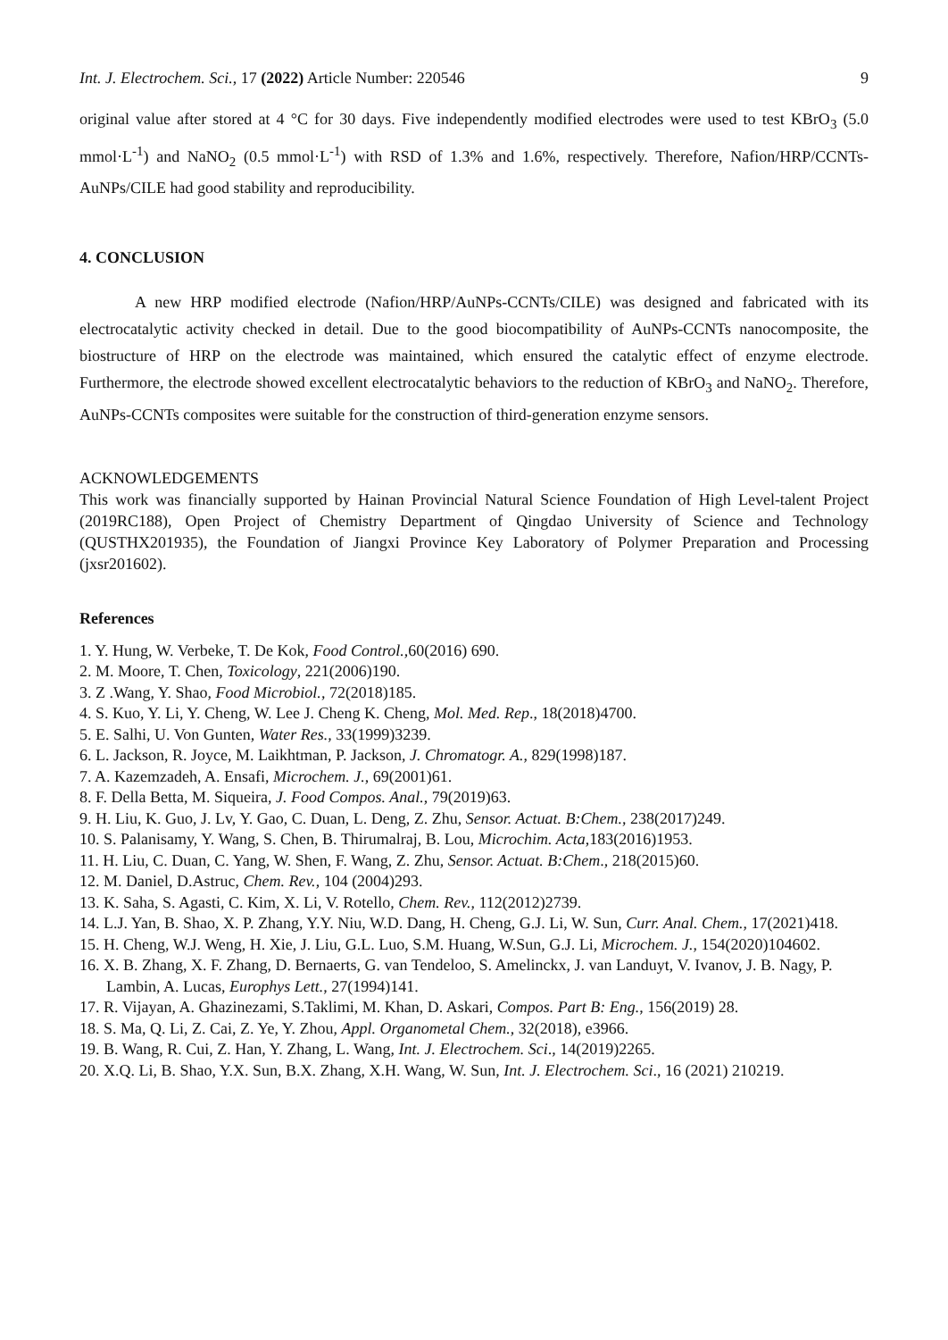Int. J. Electrochem. Sci., 17 (2022) Article Number: 220546 9
original value after stored at 4 °C for 30 days. Five independently modified electrodes were used to test KBrO<sub>3</sub> (5.0 mmol·L<sup>-1</sup>) and NaNO<sub>2</sub> (0.5 mmol·L<sup>-1</sup>) with RSD of 1.3% and 1.6%, respectively. Therefore, Nafion/HRP/CCNTs-AuNPs/CILE had good stability and reproducibility.
4. CONCLUSION
A new HRP modified electrode (Nafion/HRP/AuNPs-CCNTs/CILE) was designed and fabricated with its electrocatalytic activity checked in detail. Due to the good biocompatibility of AuNPs-CCNTs nanocomposite, the biostructure of HRP on the electrode was maintained, which ensured the catalytic effect of enzyme electrode. Furthermore, the electrode showed excellent electrocatalytic behaviors to the reduction of KBrO<sub>3</sub> and NaNO<sub>2</sub>. Therefore, AuNPs-CCNTs composites were suitable for the construction of third-generation enzyme sensors.
ACKNOWLEDGEMENTS
This work was financially supported by Hainan Provincial Natural Science Foundation of High Level-talent Project (2019RC188), Open Project of Chemistry Department of Qingdao University of Science and Technology (QUSTHX201935), the Foundation of Jiangxi Province Key Laboratory of Polymer Preparation and Processing (jxsr201602).
References
1. Y. Hung, W. Verbeke, T. De Kok, Food Control.,60(2016) 690.
2. M. Moore, T. Chen, Toxicology, 221(2006)190.
3. Z .Wang, Y. Shao, Food Microbiol., 72(2018)185.
4. S. Kuo, Y. Li, Y. Cheng, W. Lee J. Cheng K. Cheng, Mol. Med. Rep., 18(2018)4700.
5. E. Salhi, U. Von Gunten, Water Res., 33(1999)3239.
6. L. Jackson, R. Joyce, M. Laikhtman, P. Jackson, J. Chromatogr. A., 829(1998)187.
7. A. Kazemzadeh, A. Ensafi, Microchem. J., 69(2001)61.
8. F. Della Betta, M. Siqueira, J. Food Compos. Anal., 79(2019)63.
9. H. Liu, K. Guo, J. Lv, Y. Gao, C. Duan, L. Deng, Z. Zhu, Sensor. Actuat. B:Chem., 238(2017)249.
10. S. Palanisamy, Y. Wang, S. Chen, B. Thirumalraj, B. Lou, Microchim. Acta,183(2016)1953.
11. H. Liu, C. Duan, C. Yang, W. Shen, F. Wang, Z. Zhu, Sensor. Actuat. B:Chem., 218(2015)60.
12. M. Daniel, D.Astruc, Chem. Rev., 104 (2004)293.
13. K. Saha, S. Agasti, C. Kim, X. Li, V. Rotello, Chem. Rev., 112(2012)2739.
14. L.J. Yan, B. Shao, X. P. Zhang, Y.Y. Niu, W.D. Dang, H. Cheng, G.J. Li, W. Sun, Curr. Anal. Chem., 17(2021)418.
15. H. Cheng, W.J. Weng, H. Xie, J. Liu, G.L. Luo, S.M. Huang, W.Sun, G.J. Li, Microchem. J., 154(2020)104602.
16. X. B. Zhang, X. F. Zhang, D. Bernaerts, G. van Tendeloo, S. Amelinckx, J. van Landuyt, V. Ivanov, J. B. Nagy, P. Lambin, A. Lucas, Europhys Lett., 27(1994)141.
17. R. Vijayan, A. Ghazinezami, S.Taklimi, M. Khan, D. Askari, Compos. Part B: Eng., 156(2019) 28.
18. S. Ma, Q. Li, Z. Cai, Z. Ye, Y. Zhou, Appl. Organometal Chem., 32(2018), e3966.
19. B. Wang, R. Cui, Z. Han, Y. Zhang, L. Wang, Int. J. Electrochem. Sci., 14(2019)2265.
20. X.Q. Li, B. Shao, Y.X. Sun, B.X. Zhang, X.H. Wang, W. Sun, Int. J. Electrochem. Sci., 16 (2021) 210219.